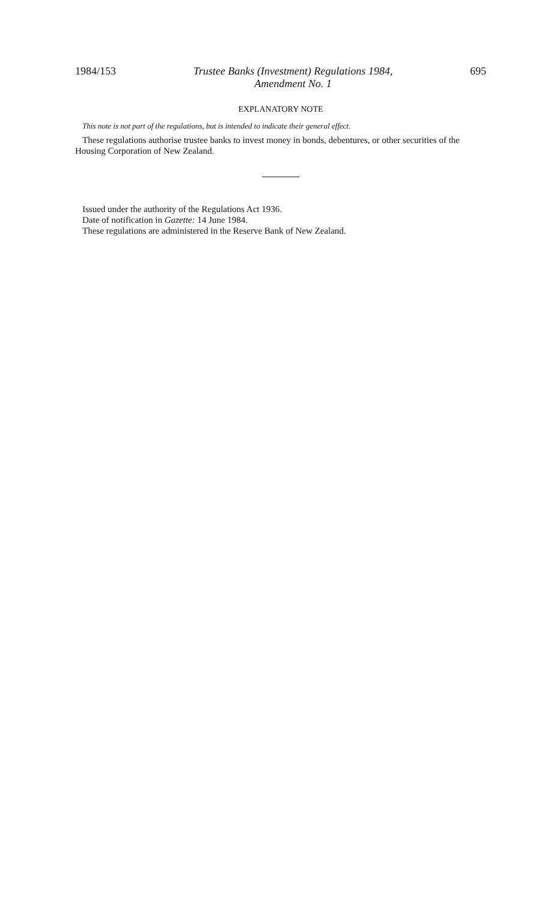1984/153 Trustee Banks (Investment) Regulations 1984,
Amendment No. 1 695
EXPLANATORY NOTE
This note is not part of the regulations, but is intended to indicate their general effect.
These regulations authorise trustee banks to invest money in bonds, debentures, or other securities of the Housing Corporation of New Zealand.
Issued under the authority of the Regulations Act 1936.
Date of notification in Gazette: 14 June 1984.
These regulations are administered in the Reserve Bank of New Zealand.